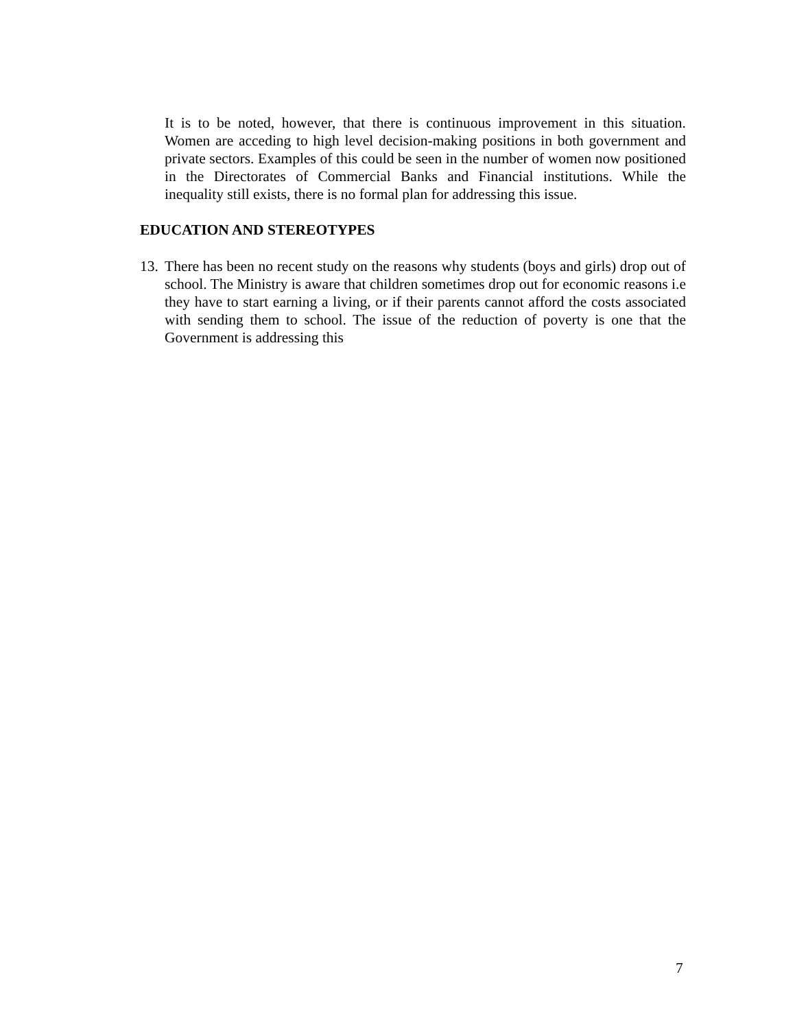It is to be noted, however, that there is continuous improvement in this situation. Women are acceding to high level decision-making positions in both government and private sectors. Examples of this could be seen in the number of women now positioned in the Directorates of Commercial Banks and Financial institutions. While the inequality still exists, there is no formal plan for addressing this issue.
EDUCATION AND STEREOTYPES
13. There has been no recent study on the reasons why students (boys and girls) drop out of school. The Ministry is aware that children sometimes drop out for economic reasons i.e they have to start earning a living, or if their parents cannot afford the costs associated with sending them to school. The issue of the reduction of poverty is one that the Government is addressing this
7